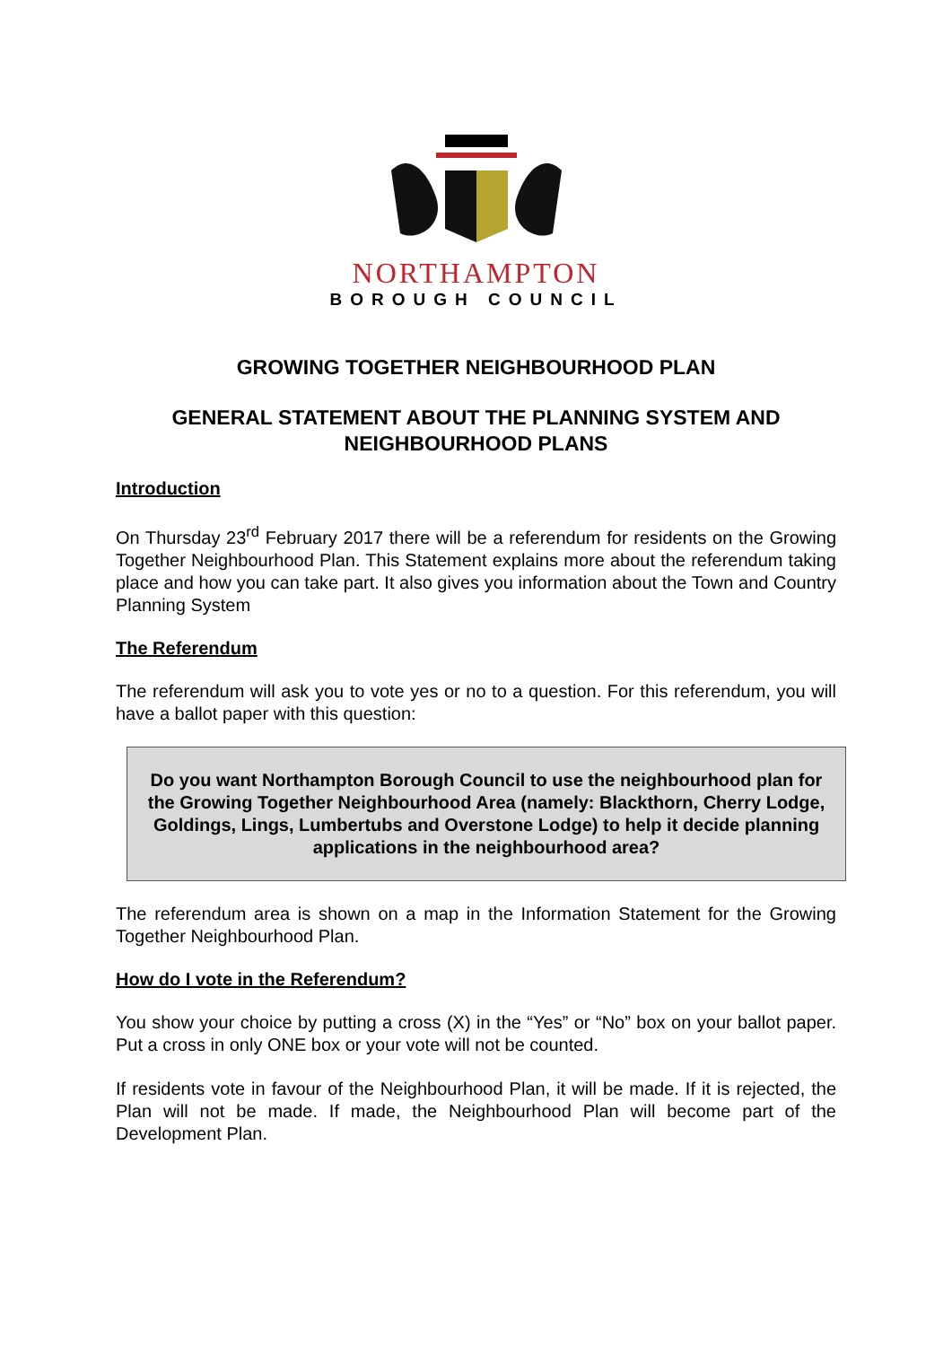NORTHAMPTON
BOROUGH COUNCIL
GROWING TOGETHER NEIGHBOURHOOD PLAN
GENERAL STATEMENT ABOUT THE PLANNING SYSTEM AND NEIGHBOURHOOD PLANS
Introduction
On Thursday 23<sup>rd</sup> February 2017 there will be a referendum for residents on the Growing Together Neighbourhood Plan. This Statement explains more about the referendum taking place and how you can take part. It also gives you information about the Town and Country Planning System
The Referendum
The referendum will ask you to vote yes or no to a question. For this referendum, you will have a ballot paper with this question:
Do you want Northampton Borough Council to use the neighbourhood plan for the Growing Together Neighbourhood Area (namely: Blackthorn, Cherry Lodge, Goldings, Lings, Lumbertubs and Overstone Lodge) to help it decide planning applications in the neighbourhood area?
The referendum area is shown on a map in the Information Statement for the Growing Together Neighbourhood Plan.
How do I vote in the Referendum?
You show your choice by putting a cross (X) in the “Yes” or “No” box on your ballot paper. Put a cross in only ONE box or your vote will not be counted.
If residents vote in favour of the Neighbourhood Plan, it will be made. If it is rejected, the Plan will not be made. If made, the Neighbourhood Plan will become part of the Development Plan.